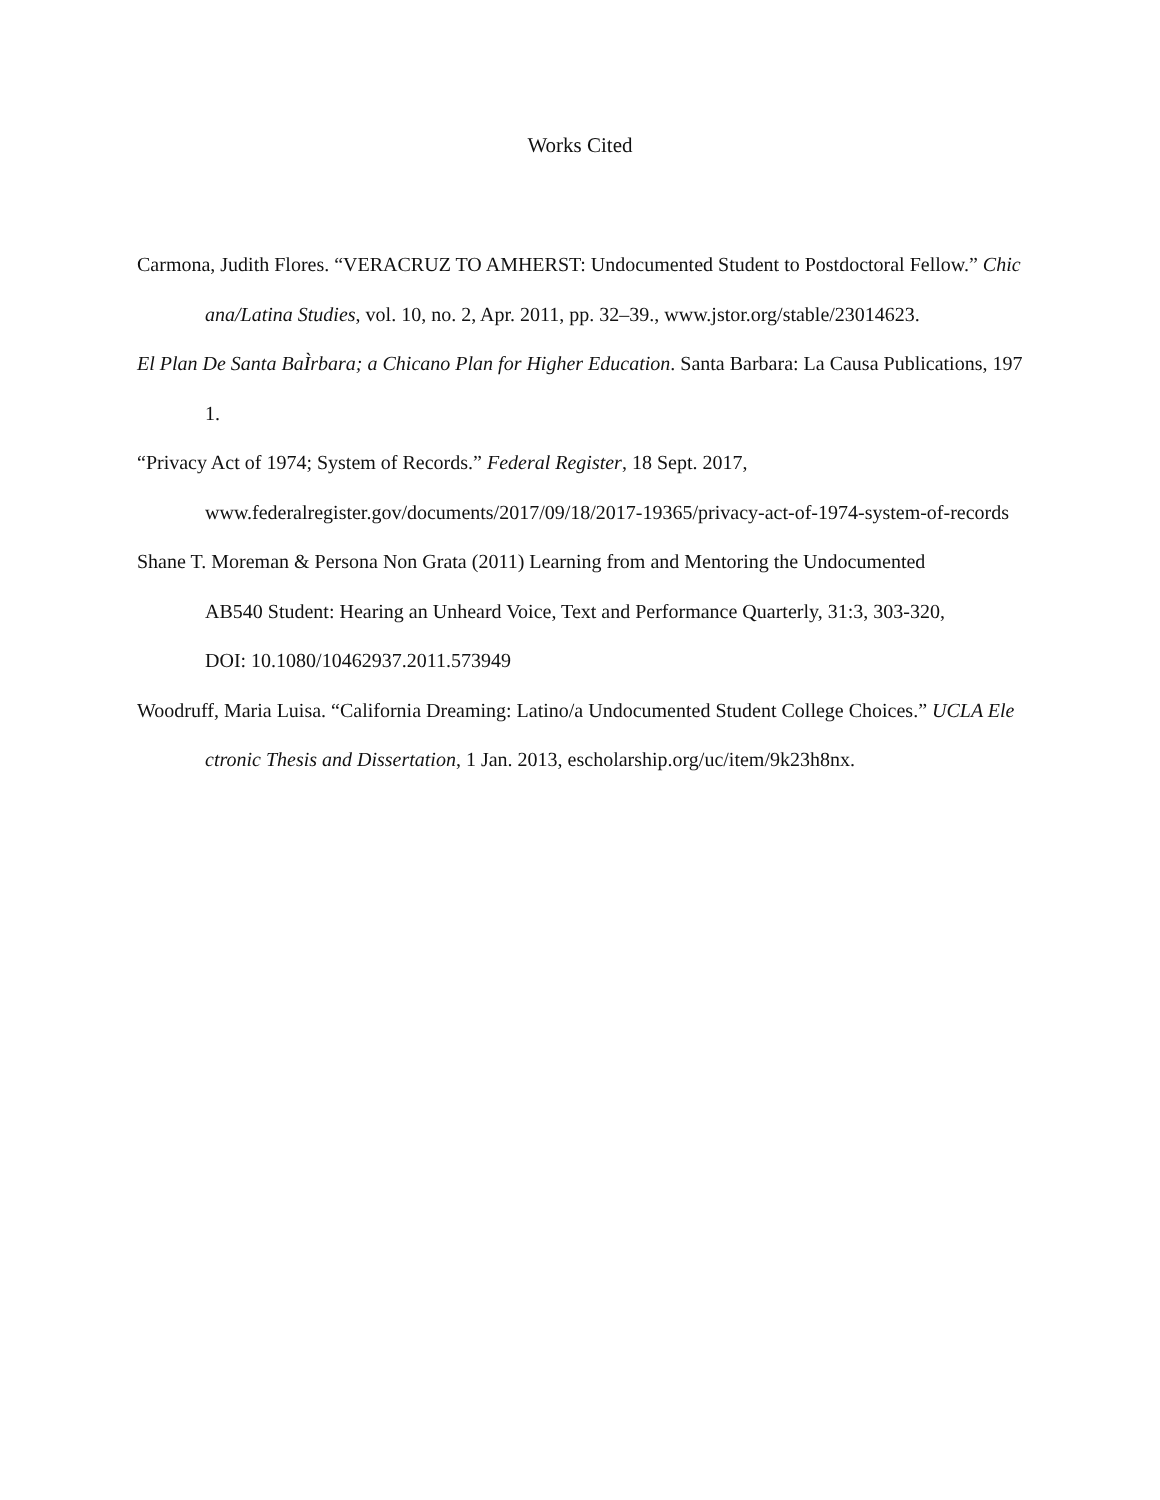Works Cited
Carmona, Judith Flores. “VERACRUZ TO AMHERST: Undocumented Student to Postdoctoral Fellow.” Chicana/Latina Studies, vol. 10, no. 2, Apr. 2011, pp. 32–39., www.jstor.org/stable/23014623.
El Plan De Santa BaÌrbara; a Chicano Plan for Higher Education. Santa Barbara: La Causa Publications, 1971.
“Privacy Act of 1974; System of Records.” Federal Register, 18 Sept. 2017,
www.federalregister.gov/documents/2017/09/18/2017-19365/privacy-act-of-1974-system-of-records
Shane T. Moreman & Persona Non Grata (2011) Learning from and Mentoring the Undocumented
AB540 Student: Hearing an Unheard Voice, Text and Performance Quarterly, 31:3, 303-320,
DOI: 10.1080/10462937.2011.573949
Woodruff, Maria Luisa. “California Dreaming: Latino/a Undocumented Student College Choices.” UCLA Electronic Thesis and Dissertation, 1 Jan. 2013, escholarship.org/uc/item/9k23h8nx.